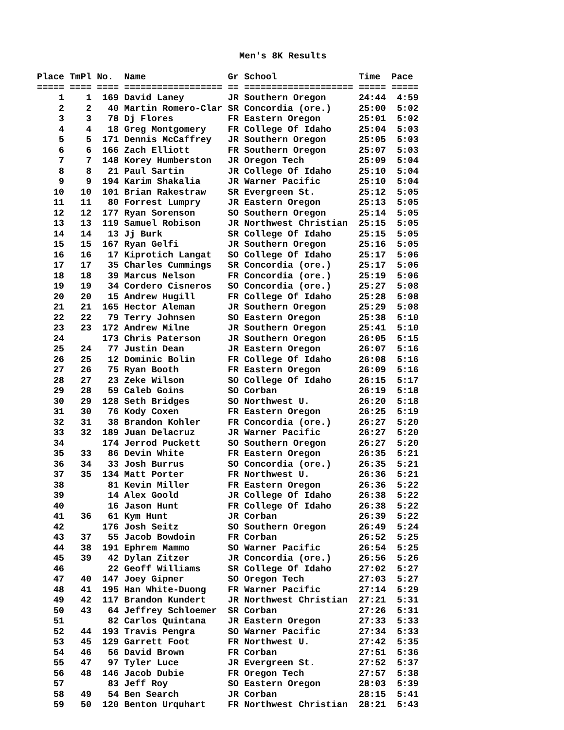Men's 8K Results

Place TmPl No. Name Gr School Time Pace ===== ==== ==== ================== == ==================== ===== ===== 1 1 169 David Laney JR Southern Oregon 24:44 4:59 2 2 40 Martin Romero-Clar SR Concordia (ore.) 25:00 5:02 3 3 78 Dj Flores FR Eastern Oregon 25:01 5:02 4 4 18 Greg Montgomery FR College Of Idaho 25:04 5:03 5 5 171 Dennis McCaffrey JR Southern Oregon 25:05 5:03 6 6 166 Zach Elliott FR Southern Oregon 25:07 5:03 7 7 148 Korey Humberston JR Oregon Tech 25:09 5:04 8 8 21 Paul Sartin JR College Of Idaho 25:10 5:04 9 9 194 Karim Shakalia JR Warner Pacific 25:10 5:04 10 10 101 Brian Rakestraw SR Evergreen St. 25:12 5:05 11 11 80 Forrest Lumpry JR Eastern Oregon 25:13 5:05 12 12 177 Ryan Sorenson SO Southern Oregon 25:14 5:05 13 13 119 Samuel Robison JR Northwest Christian 25:15 5:05 14 14 13 Jj Burk SR College Of Idaho 25:15 5:05 15 15 167 Ryan Gelfi JR Southern Oregon 25:16 5:05 16 16 17 Kiprotich Langat SO College Of Idaho 25:17 5:06 17 17 35 Charles Cummings SR Concordia (ore.) 25:17 5:06 18 18 39 Marcus Nelson FR Concordia (ore.) 25:19 5:06 19 19 34 Cordero Cisneros SO Concordia (ore.) 25:27 5:08 20 20 15 Andrew Hugill FR College Of Idaho 25:28 5:08 21 21 165 Hector Aleman JR Southern Oregon 25:29 5:08 22 22 79 Terry Johnsen SO Eastern Oregon 25:38 5:10 23 23 172 Andrew Milne JR Southern Oregon 25:41 5:10 24 173 Chris Paterson JR Southern Oregon 26:05 5:15 25 24 77 Justin Dean JR Eastern Oregon 26:07 5:16 26 25 12 Dominic Bolin FR College Of Idaho 26:08 5:16 27 26 75 Ryan Booth FR Eastern Oregon 26:09 5:16 28 27 23 Zeke Wilson SO College Of Idaho 26:15 5:17 29 28 59 Caleb Goins SO Corban 26:19 5:18 30 29 128 Seth Bridges SO Northwest U. 26:20 5:18 31 30 76 Kody Coxen FR Eastern Oregon 26:25 5:19 32 31 38 Brandon Kohler FR Concordia (ore.) 26:27 5:20 33 32 189 Juan Delacruz JR Warner Pacific 26:27 5:20 34 174 Jerrod Puckett SO Southern Oregon 26:27 5:20 35 33 86 Devin White FR Eastern Oregon 26:35 5:21 36 34 33 Josh Burrus SO Concordia (ore.) 26:35 5:21 37 35 134 Matt Porter FR Northwest U. 26:36 5:21 38 81 Kevin Miller FR Eastern Oregon 26:36 5:22 39 14 Alex Goold JR College Of Idaho 26:38 5:22 40 16 Jason Hunt FR College Of Idaho 26:38 5:22 41 36 61 Kym Hunt JR Corban 26:39 5:22 42 176 Josh Seitz SO Southern Oregon 26:49 5:24 43 37 55 Jacob Bowdoin FR Corban 26:52 5:25 44 38 191 Ephrem Mammo SO Warner Pacific 26:54 5:25 45 39 42 Dylan Zitzer JR Concordia (ore.) 26:56 5:26 46 22 Geoff Williams SR College Of Idaho 27:02 5:27 47 40 147 Joey Gipner SO Oregon Tech 27:03 5:27 48 41 195 Han White-Duong FR Warner Pacific 27:14 5:29 49 42 117 Brandon Kundert JR Northwest Christian 27:21 5:31 50 43 64 Jeffrey Schloemer SR Corban 27:26 5:31 51 82 Carlos Quintana JR Eastern Oregon 27:33 5:33 52 44 193 Travis Pengra SO Warner Pacific 27:34 5:33 53 45 129 Garrett Foot FR Northwest U. 27:42 5:35 54 46 56 David Brown FR Corban 27:51 5:36 55 47 97 Tyler Luce JR Evergreen St. 27:52 5:37 56 48 146 Jacob Dubie FR Oregon Tech 27:57 5:38 57 83 Jeff Roy SO Eastern Oregon 28:03 5:39 58 49 54 Ben Search JR Corban 28:15 5:41 59 50 120 Benton Urquhart FR Northwest Christian 28:21 5:43